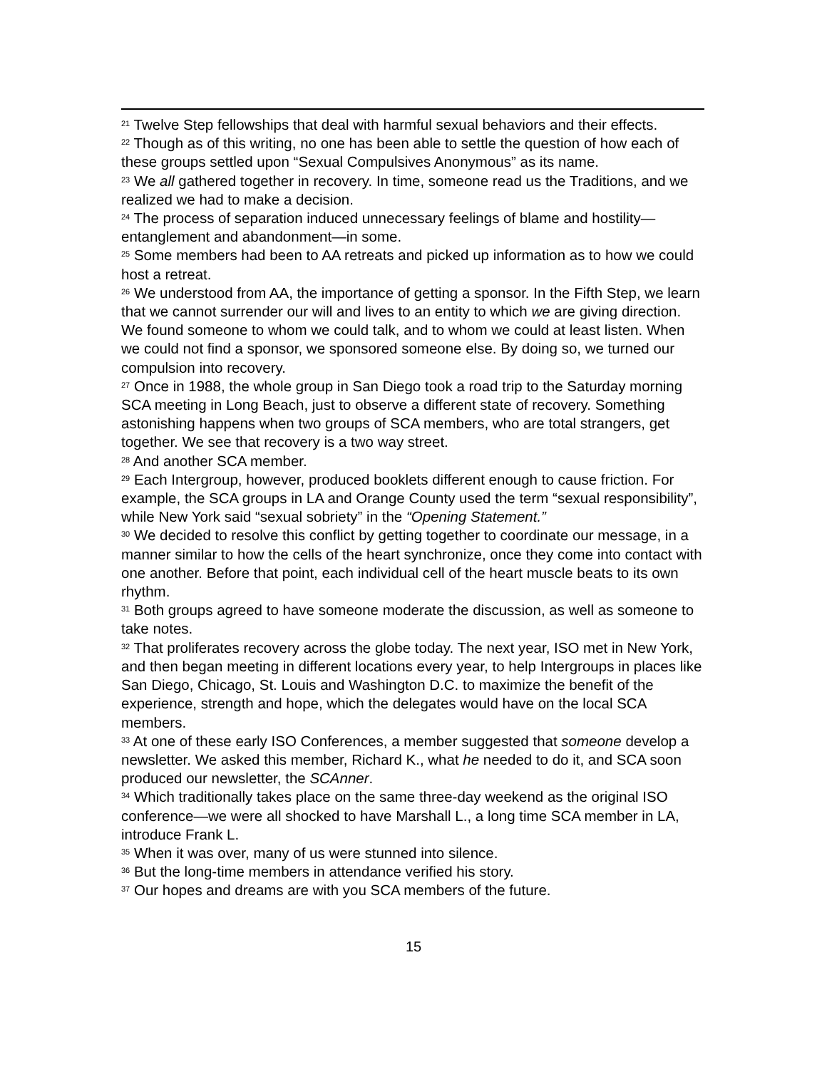<sup>21</sup> Twelve Step fellowships that deal with harmful sexual behaviors and their effects.
<sup>22</sup> Though as of this writing, no one has been able to settle the question of how each of these groups settled upon “Sexual Compulsives Anonymous” as its name.
<sup>23</sup> We all gathered together in recovery. In time, someone read us the Traditions, and we realized we had to make a decision.
<sup>24</sup> The process of separation induced unnecessary feelings of blame and hostility—entanglement and abandonment—in some.
<sup>25</sup> Some members had been to AA retreats and picked up information as to how we could host a retreat.
<sup>26</sup> We understood from AA, the importance of getting a sponsor. In the Fifth Step, we learn that we cannot surrender our will and lives to an entity to which we are giving direction. We found someone to whom we could talk, and to whom we could at least listen. When we could not find a sponsor, we sponsored someone else. By doing so, we turned our compulsion into recovery.
<sup>27</sup> Once in 1988, the whole group in San Diego took a road trip to the Saturday morning SCA meeting in Long Beach, just to observe a different state of recovery. Something astonishing happens when two groups of SCA members, who are total strangers, get together. We see that recovery is a two way street.
<sup>28</sup> And another SCA member.
<sup>29</sup> Each Intergroup, however, produced booklets different enough to cause friction. For example, the SCA groups in LA and Orange County used the term “sexual responsibility”, while New York said “sexual sobriety” in the “Opening Statement.”
<sup>30</sup> We decided to resolve this conflict by getting together to coordinate our message, in a manner similar to how the cells of the heart synchronize, once they come into contact with one another. Before that point, each individual cell of the heart muscle beats to its own rhythm.
<sup>31</sup> Both groups agreed to have someone moderate the discussion, as well as someone to take notes.
<sup>32</sup> That proliferates recovery across the globe today. The next year, ISO met in New York, and then began meeting in different locations every year, to help Intergroups in places like San Diego, Chicago, St. Louis and Washington D.C. to maximize the benefit of the experience, strength and hope, which the delegates would have on the local SCA members.
<sup>33</sup> At one of these early ISO Conferences, a member suggested that someone develop a newsletter. We asked this member, Richard K., what he needed to do it, and SCA soon produced our newsletter, the SCAnner.
<sup>34</sup> Which traditionally takes place on the same three-day weekend as the original ISO conference—we were all shocked to have Marshall L., a long time SCA member in LA, introduce Frank L.
<sup>35</sup> When it was over, many of us were stunned into silence.
<sup>36</sup> But the long-time members in attendance verified his story.
<sup>37</sup> Our hopes and dreams are with you SCA members of the future.
15